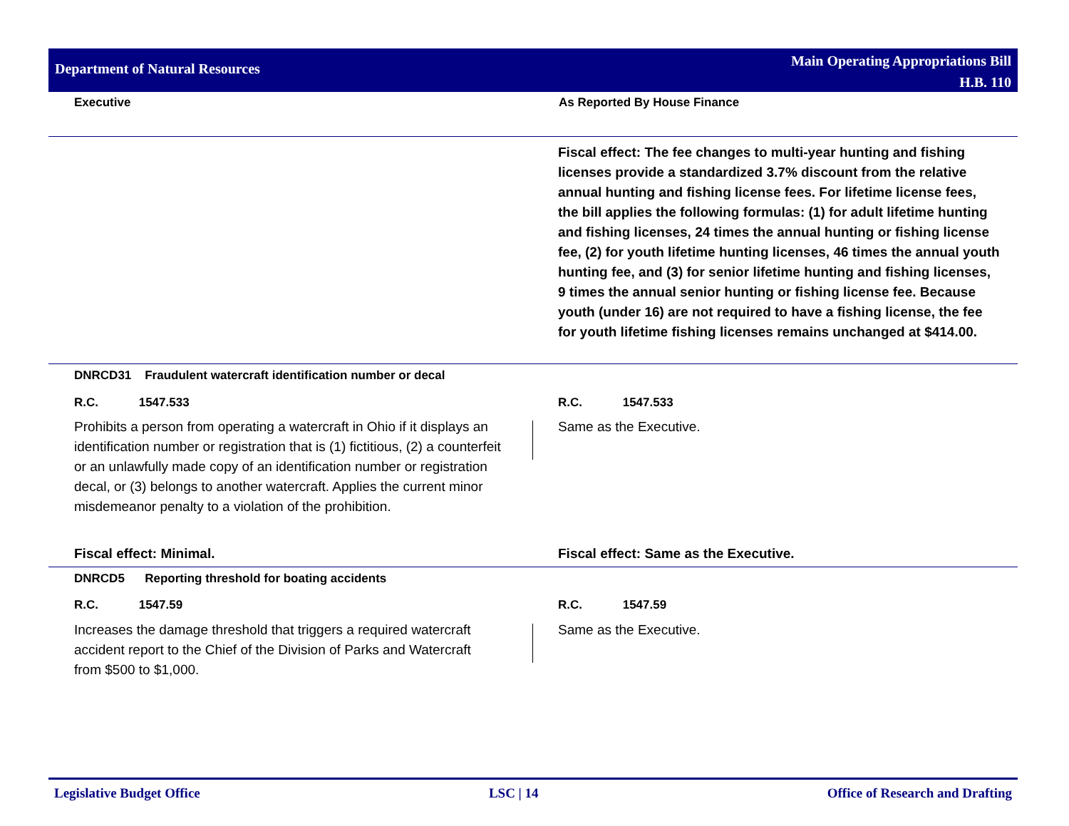Department of Natural Resources
Main Operating Appropriations Bill
H.B. 110
Executive As Reported By House Finance
Fiscal effect: The fee changes to multi-year hunting and fishing licenses provide a standardized 3.7% discount from the relative annual hunting and fishing license fees. For lifetime license fees, the bill applies the following formulas: (1) for adult lifetime hunting and fishing licenses, 24 times the annual hunting or fishing license fee, (2) for youth lifetime hunting licenses, 46 times the annual youth hunting fee, and (3) for senior lifetime hunting and fishing licenses, 9 times the annual senior hunting or fishing license fee. Because youth (under 16) are not required to have a fishing license, the fee for youth lifetime fishing licenses remains unchanged at $414.00.
DNRCD31 Fraudulent watercraft identification number or decal
R.C. 1547.533 R.C. 1547.533
Prohibits a person from operating a watercraft in Ohio if it displays an identification number or registration that is (1) fictitious, (2) a counterfeit or an unlawfully made copy of an identification number or registration decal, or (3) belongs to another watercraft. Applies the current minor misdemeanor penalty to a violation of the prohibition.
Same as the Executive.
Fiscal effect: Minimal.
Fiscal effect: Same as the Executive.
DNRCD5 Reporting threshold for boating accidents
R.C. 1547.59 R.C. 1547.59
Increases the damage threshold that triggers a required watercraft accident report to the Chief of the Division of Parks and Watercraft from $500 to $1,000.
Same as the Executive.
Legislative Budget Office LSC | 14 Office of Research and Drafting